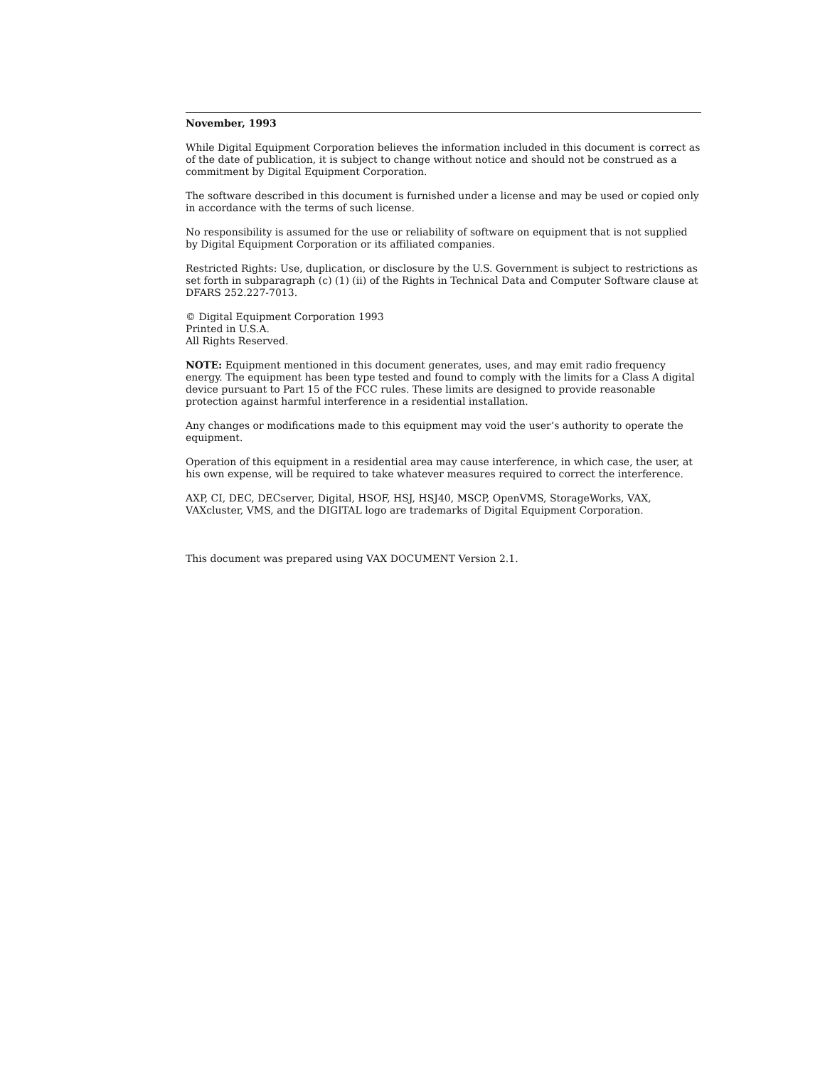November, 1993
While Digital Equipment Corporation believes the information included in this document is correct as of the date of publication, it is subject to change without notice and should not be construed as a commitment by Digital Equipment Corporation.
The software described in this document is furnished under a license and may be used or copied only in accordance with the terms of such license.
No responsibility is assumed for the use or reliability of software on equipment that is not supplied by Digital Equipment Corporation or its affiliated companies.
Restricted Rights: Use, duplication, or disclosure by the U.S. Government is subject to restrictions as set forth in subparagraph (c) (1) (ii) of the Rights in Technical Data and Computer Software clause at DFARS 252.227-7013.
© Digital Equipment Corporation 1993
Printed in U.S.A.
All Rights Reserved.
NOTE: Equipment mentioned in this document generates, uses, and may emit radio frequency energy. The equipment has been type tested and found to comply with the limits for a Class A digital device pursuant to Part 15 of the FCC rules. These limits are designed to provide reasonable protection against harmful interference in a residential installation.
Any changes or modifications made to this equipment may void the user’s authority to operate the equipment.
Operation of this equipment in a residential area may cause interference, in which case, the user, at his own expense, will be required to take whatever measures required to correct the interference.
AXP, CI, DEC, DECserver, Digital, HSOF, HSJ, HSJ40, MSCP, OpenVMS, StorageWorks, VAX, VAXcluster, VMS, and the DIGITAL logo are trademarks of Digital Equipment Corporation.
This document was prepared using VAX DOCUMENT Version 2.1.